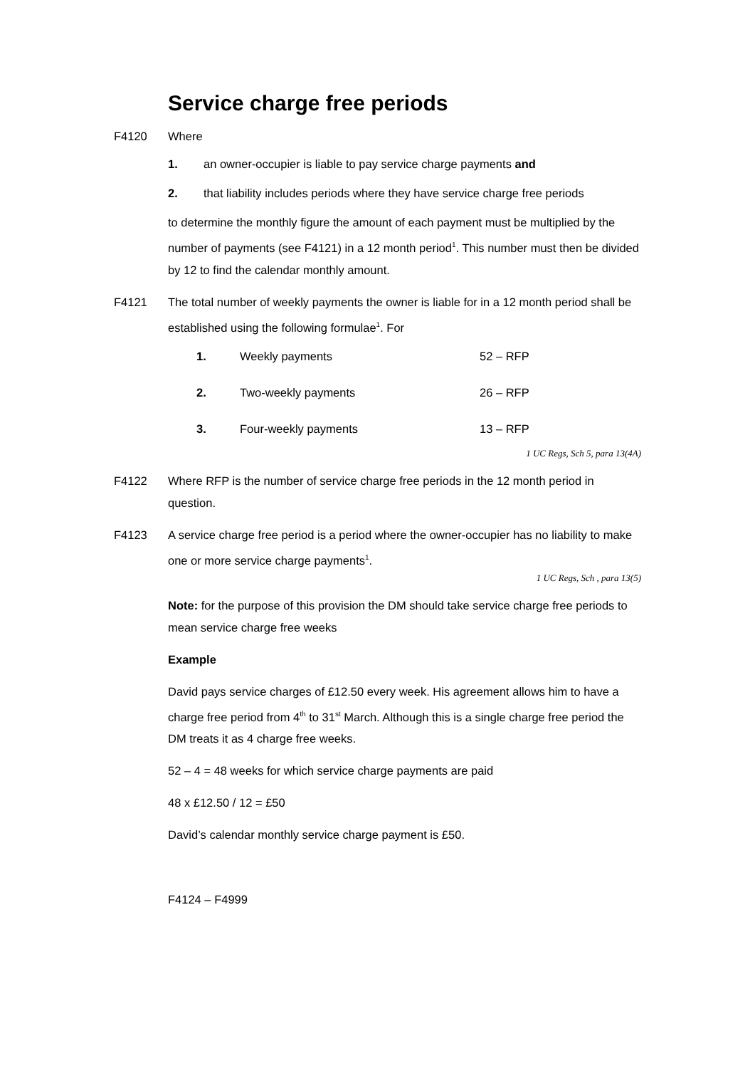Service charge free periods
F4120 Where
1. an owner-occupier is liable to pay service charge payments and
2. that liability includes periods where they have service charge free periods
to determine the monthly figure the amount of each payment must be multiplied by the number of payments (see F4121) in a 12 month period<sup>1</sup>. This number must then be divided by 12 to find the calendar monthly amount.
F4121 The total number of weekly payments the owner is liable for in a 12 month period shall be established using the following formulae<sup>1</sup>. For
1. Weekly payments 52 – RFP
2. Two-weekly payments 26 – RFP
3. Four-weekly payments 13 – RFP
1 UC Regs, Sch 5, para 13(4A)
F4122 Where RFP is the number of service charge free periods in the 12 month period in question.
F4123 A service charge free period is a period where the owner-occupier has no liability to make one or more service charge payments<sup>1</sup>.
1 UC Regs, Sch , para 13(5)
Note: for the purpose of this provision the DM should take service charge free periods to mean service charge free weeks
Example
David pays service charges of £12.50 every week. His agreement allows him to have a charge free period from 4<sup>th</sup> to 31<sup>st</sup> March. Although this is a single charge free period the DM treats it as 4 charge free weeks.
52 – 4 = 48 weeks for which service charge payments are paid
48 x £12.50 / 12 = £50
David’s calendar monthly service charge payment is £50.
F4124 – F4999